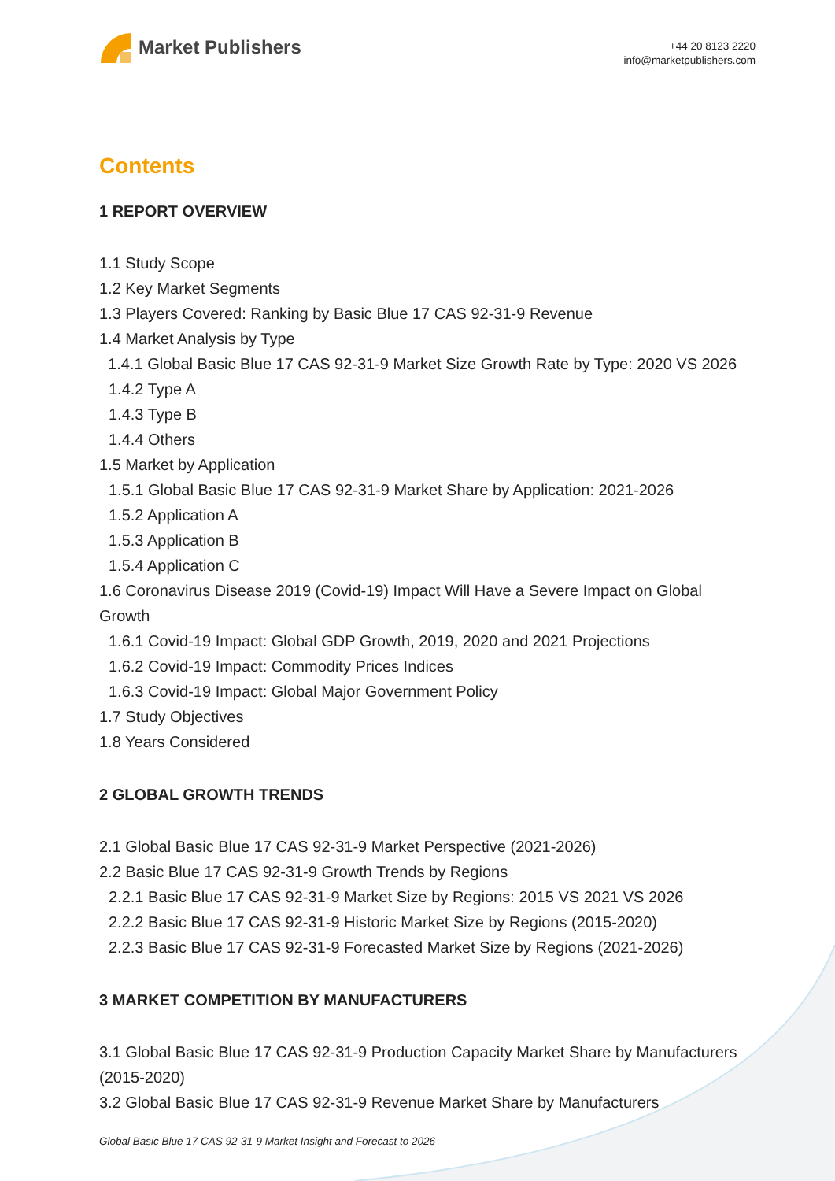Market Publishers
+44 20 8123 2220
info@marketpublishers.com
Contents
1 REPORT OVERVIEW
1.1 Study Scope
1.2 Key Market Segments
1.3 Players Covered: Ranking by Basic Blue 17 CAS 92-31-9 Revenue
1.4 Market Analysis by Type
1.4.1 Global Basic Blue 17 CAS 92-31-9 Market Size Growth Rate by Type: 2020 VS 2026
1.4.2 Type A
1.4.3 Type B
1.4.4 Others
1.5 Market by Application
1.5.1 Global Basic Blue 17 CAS 92-31-9 Market Share by Application: 2021-2026
1.5.2 Application A
1.5.3 Application B
1.5.4 Application C
1.6 Coronavirus Disease 2019 (Covid-19) Impact Will Have a Severe Impact on Global Growth
1.6.1 Covid-19 Impact: Global GDP Growth, 2019, 2020 and 2021 Projections
1.6.2 Covid-19 Impact: Commodity Prices Indices
1.6.3 Covid-19 Impact: Global Major Government Policy
1.7 Study Objectives
1.8 Years Considered
2 GLOBAL GROWTH TRENDS
2.1 Global Basic Blue 17 CAS 92-31-9 Market Perspective (2021-2026)
2.2 Basic Blue 17 CAS 92-31-9 Growth Trends by Regions
2.2.1 Basic Blue 17 CAS 92-31-9 Market Size by Regions: 2015 VS 2021 VS 2026
2.2.2 Basic Blue 17 CAS 92-31-9 Historic Market Size by Regions (2015-2020)
2.2.3 Basic Blue 17 CAS 92-31-9 Forecasted Market Size by Regions (2021-2026)
3 MARKET COMPETITION BY MANUFACTURERS
3.1 Global Basic Blue 17 CAS 92-31-9 Production Capacity Market Share by Manufacturers (2015-2020)
3.2 Global Basic Blue 17 CAS 92-31-9 Revenue Market Share by Manufacturers
Global Basic Blue 17 CAS 92-31-9 Market Insight and Forecast to 2026